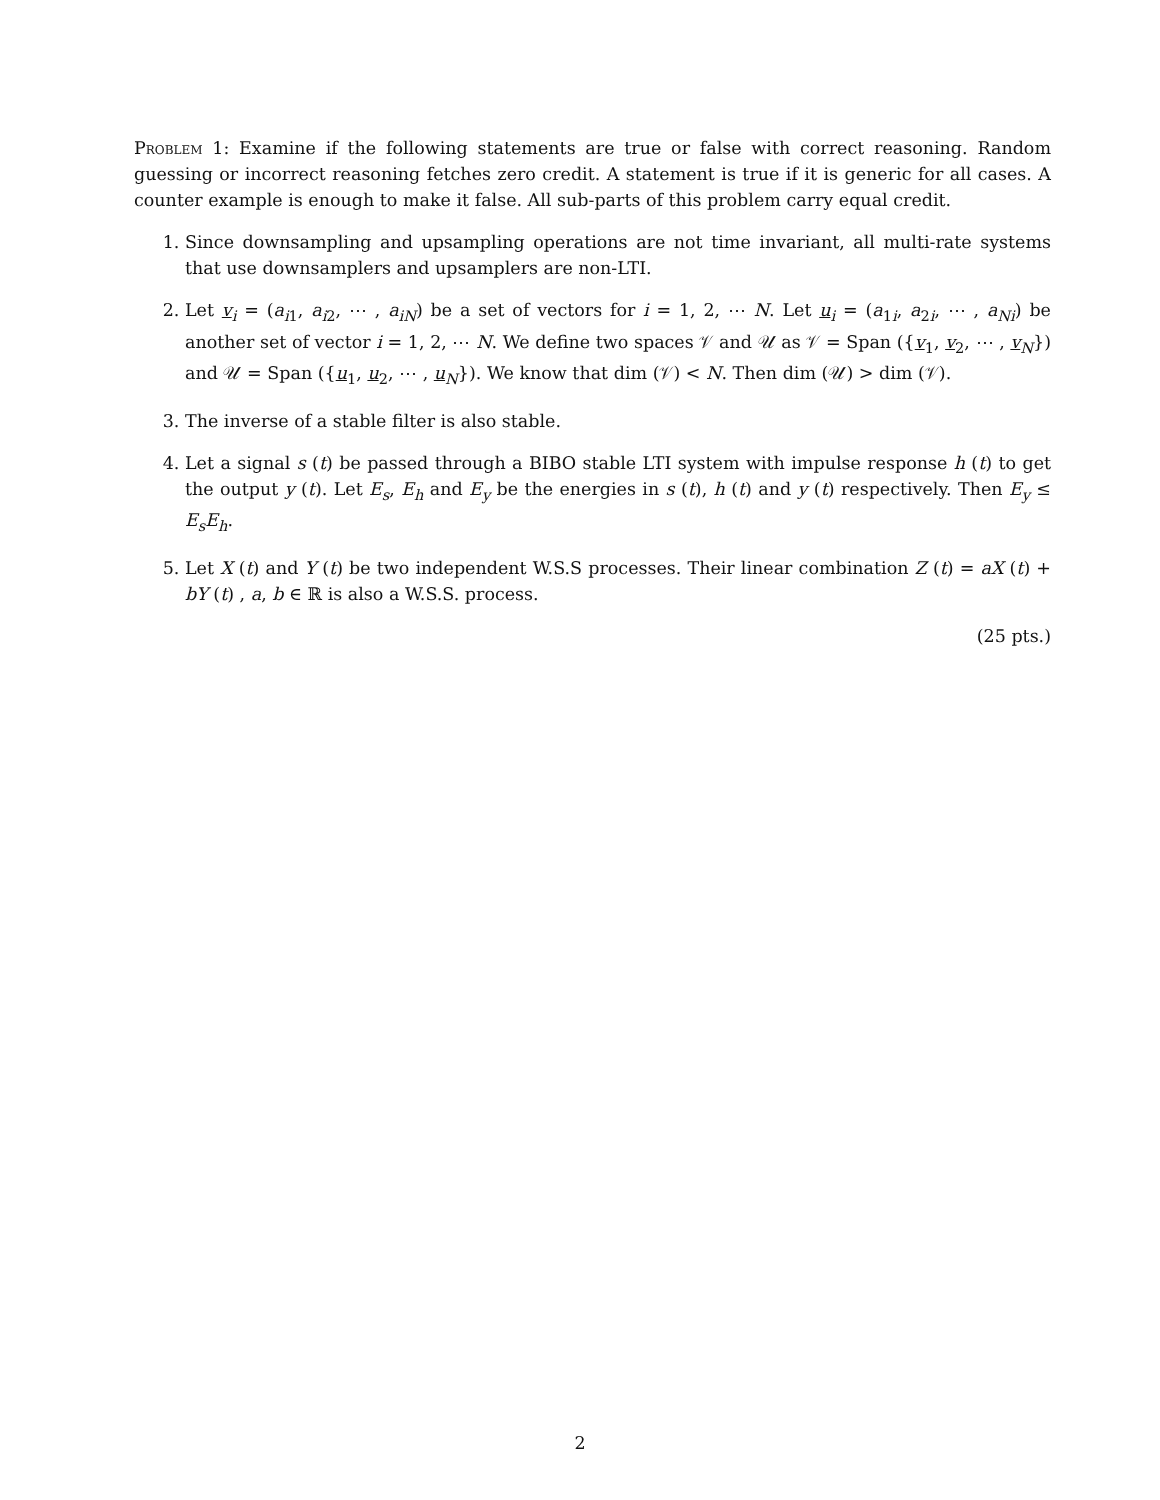Problem 1: Examine if the following statements are true or false with correct reasoning. Random guessing or incorrect reasoning fetches zero credit. A statement is true if it is generic for all cases. A counter example is enough to make it false. All sub-parts of this problem carry equal credit.
1. Since downsampling and upsampling operations are not time invariant, all multi-rate systems that use downsamplers and upsamplers are non-LTI.
2. Let v<sub>i</sub> = (a<sub>i1</sub>, a<sub>i2</sub>, ⋯ , a<sub>iN</sub>) be a set of vectors for i = 1, 2, ⋯ N. Let u<sub>i</sub> = (a<sub>1i</sub>, a<sub>2i</sub>, ⋯ , a<sub>Ni</sub>) be another set of vector i = 1, 2, ⋯ N. We define two spaces 𝒱 and 𝒰 as 𝒱 = Span ({v<sub>1</sub>, v<sub>2</sub>, ⋯ , v<sub>N</sub>}) and 𝒰 = Span ({u<sub>1</sub>, u<sub>2</sub>, ⋯ , u<sub>N</sub>}). We know that dim (𝒱) < N. Then dim (𝒰) > dim (𝒱).
3. The inverse of a stable filter is also stable.
4. Let a signal s (t) be passed through a BIBO stable LTI system with impulse response h (t) to get the output y (t). Let E<sub>s</sub>, E<sub>h</sub> and E<sub>y</sub> be the energies in s (t), h (t) and y (t) respectively. Then E<sub>y</sub> ≤ E<sub>s</sub>E<sub>h</sub>.
5. Let X (t) and Y (t) be two independent W.S.S processes. Their linear combination Z (t) = aX (t) + bY (t) , a, b ∈ ℝ is also a W.S.S. process.
(25 pts.)
2